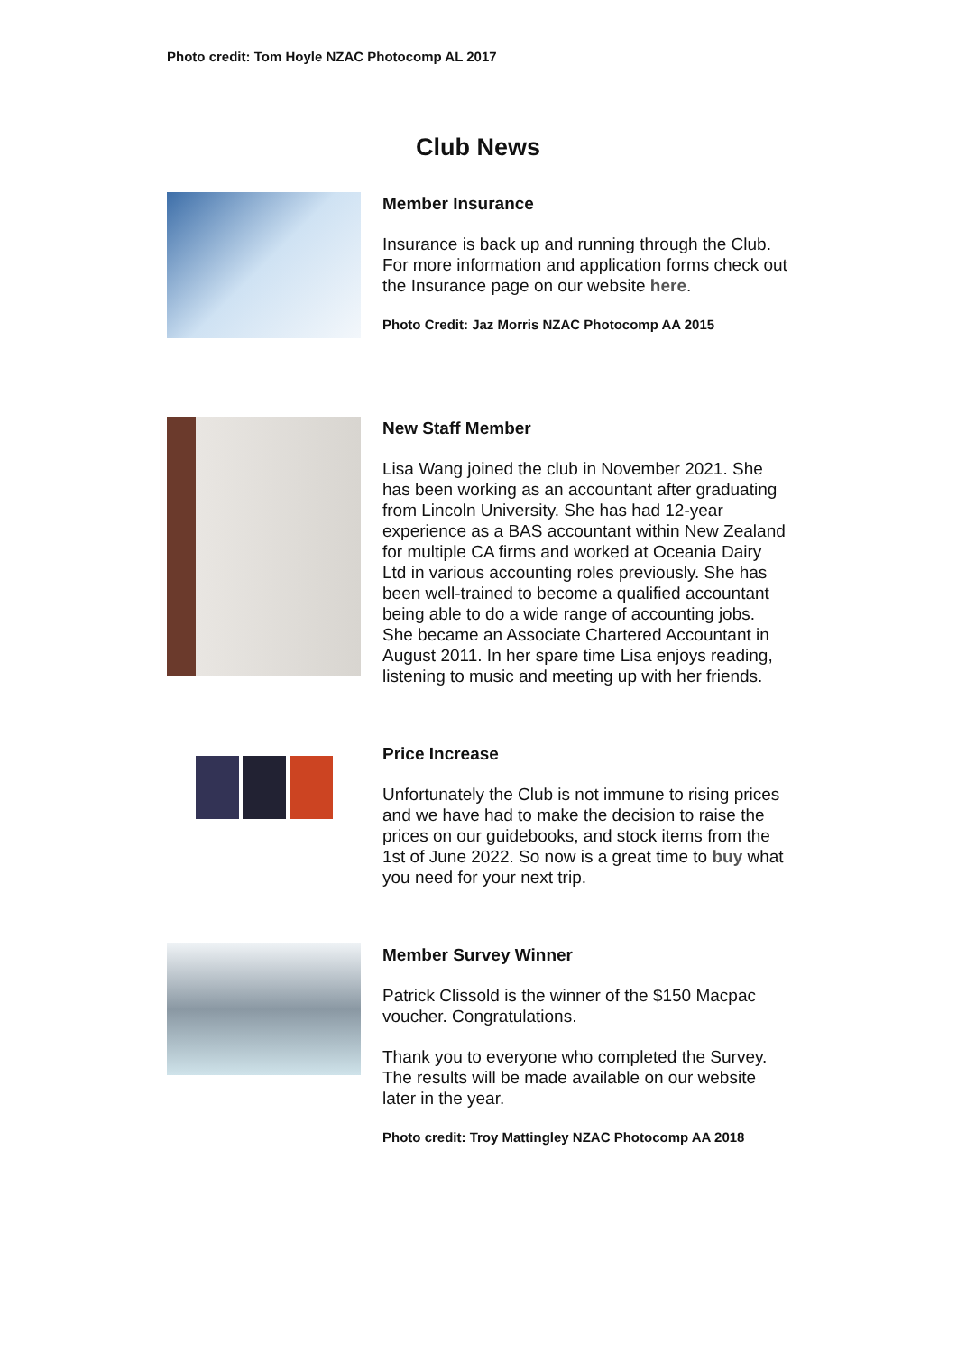Photo credit: Tom Hoyle NZAC Photocomp AL 2017
Club News
Member Insurance
Insurance is back up and running through the Club. For more information and application forms check out the Insurance page on our website here.
Photo Credit: Jaz Morris NZAC Photocomp AA 2015
New Staff Member
Lisa Wang joined the club in November 2021. She has been working as an accountant after graduating from Lincoln University. She has had 12-year experience as a BAS accountant within New Zealand for multiple CA firms and worked at Oceania Dairy Ltd in various accounting roles previously. She has been well-trained to become a qualified accountant being able to do a wide range of accounting jobs. She became an Associate Chartered Accountant in August 2011. In her spare time Lisa enjoys reading, listening to music and meeting up with her friends.
Price Increase
Unfortunately the Club is not immune to rising prices and we have had to make the decision to raise the prices on our guidebooks, and stock items from the 1st of June 2022. So now is a great time to buy what you need for your next trip.
Member Survey Winner
Patrick Clissold is the winner of the $150 Macpac voucher. Congratulations.
Thank you to everyone who completed the Survey. The results will be made available on our website later in the year.
Photo credit: Troy Mattingley NZAC Photocomp AA 2018